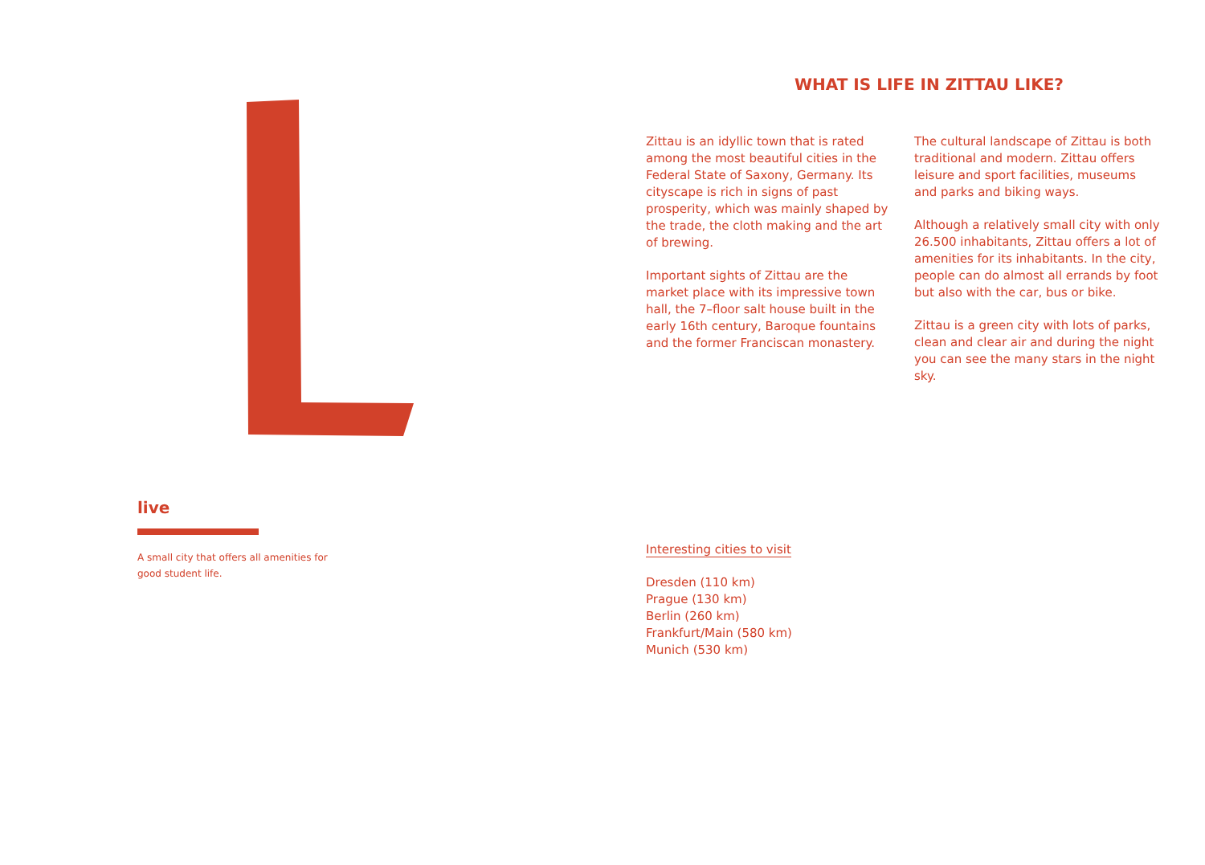live
A small city that offers all amenities for good student life.
WHAT IS LIFE IN ZITTAU LIKE?
Zittau is an idyllic town that is rated among the most beautiful cities in the Federal State of Saxony, Germany. Its cityscape is rich in signs of past prosperity, which was mainly shaped by the trade, the cloth making and the art of brewing.
Important sights of Zittau are the market place with its impressive town hall, the 7–floor salt house built in the early 16th century, Baroque fountains and the former Franciscan monastery.
The cultural landscape of Zittau is both traditional and modern. Zittau offers leisure and sport facilities, museums and parks and biking ways.
Although a relatively small city with only 26.500 inhabitants, Zittau offers a lot of amenities for its inhabitants. In the city, people can do almost all errands by foot but also with the car, bus or bike.
Zittau is a green city with lots of parks, clean and clear air and during the night you can see the many stars in the night sky.
Interesting cities to visit
Dresden (110 km)
Prague (130 km)
Berlin (260 km)
Frankfurt/Main (580 km)
Munich (530 km)